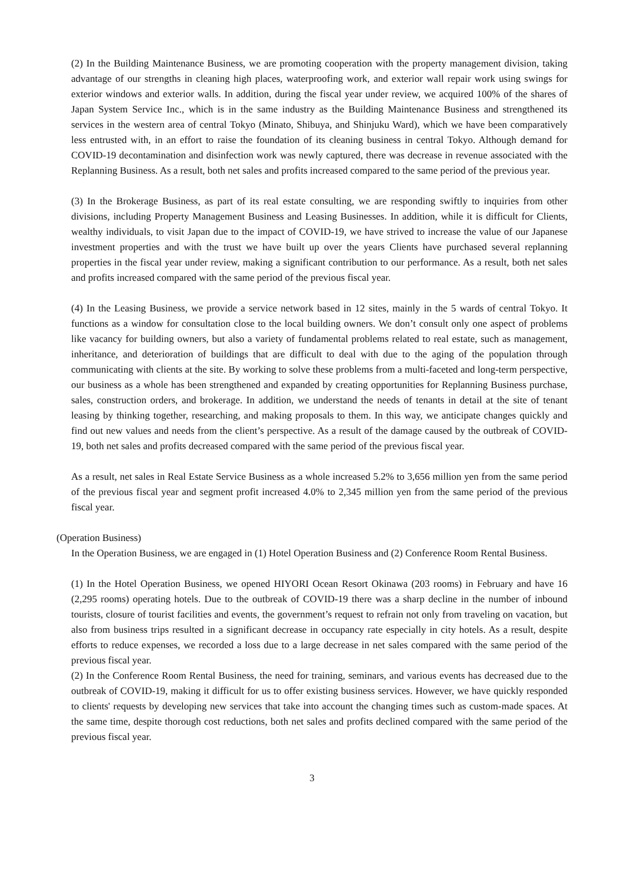(2) In the Building Maintenance Business, we are promoting cooperation with the property management division, taking advantage of our strengths in cleaning high places, waterproofing work, and exterior wall repair work using swings for exterior windows and exterior walls. In addition, during the fiscal year under review, we acquired 100% of the shares of Japan System Service Inc., which is in the same industry as the Building Maintenance Business and strengthened its services in the western area of central Tokyo (Minato, Shibuya, and Shinjuku Ward), which we have been comparatively less entrusted with, in an effort to raise the foundation of its cleaning business in central Tokyo. Although demand for COVID-19 decontamination and disinfection work was newly captured, there was decrease in revenue associated with the Replanning Business. As a result, both net sales and profits increased compared to the same period of the previous year.
(3) In the Brokerage Business, as part of its real estate consulting, we are responding swiftly to inquiries from other divisions, including Property Management Business and Leasing Businesses. In addition, while it is difficult for Clients, wealthy individuals, to visit Japan due to the impact of COVID-19, we have strived to increase the value of our Japanese investment properties and with the trust we have built up over the years Clients have purchased several replanning properties in the fiscal year under review, making a significant contribution to our performance. As a result, both net sales and profits increased compared with the same period of the previous fiscal year.
(4) In the Leasing Business, we provide a service network based in 12 sites, mainly in the 5 wards of central Tokyo. It functions as a window for consultation close to the local building owners. We don’t consult only one aspect of problems like vacancy for building owners, but also a variety of fundamental problems related to real estate, such as management, inheritance, and deterioration of buildings that are difficult to deal with due to the aging of the population through communicating with clients at the site. By working to solve these problems from a multi-faceted and long-term perspective, our business as a whole has been strengthened and expanded by creating opportunities for Replanning Business purchase, sales, construction orders, and brokerage. In addition, we understand the needs of tenants in detail at the site of tenant leasing by thinking together, researching, and making proposals to them. In this way, we anticipate changes quickly and find out new values and needs from the client’s perspective. As a result of the damage caused by the outbreak of COVID-19, both net sales and profits decreased compared with the same period of the previous fiscal year.
As a result, net sales in Real Estate Service Business as a whole increased 5.2% to 3,656 million yen from the same period of the previous fiscal year and segment profit increased 4.0% to 2,345 million yen from the same period of the previous fiscal year.
(Operation Business)
In the Operation Business, we are engaged in (1) Hotel Operation Business and (2) Conference Room Rental Business.
(1) In the Hotel Operation Business, we opened HIYORI Ocean Resort Okinawa (203 rooms) in February and have 16 (2,295 rooms) operating hotels. Due to the outbreak of COVID-19 there was a sharp decline in the number of inbound tourists, closure of tourist facilities and events, the government’s request to refrain not only from traveling on vacation, but also from business trips resulted in a significant decrease in occupancy rate especially in city hotels. As a result, despite efforts to reduce expenses, we recorded a loss due to a large decrease in net sales compared with the same period of the previous fiscal year.
(2) In the Conference Room Rental Business, the need for training, seminars, and various events has decreased due to the outbreak of COVID-19, making it difficult for us to offer existing business services. However, we have quickly responded to clients' requests by developing new services that take into account the changing times such as custom-made spaces. At the same time, despite thorough cost reductions, both net sales and profits declined compared with the same period of the previous fiscal year.
3